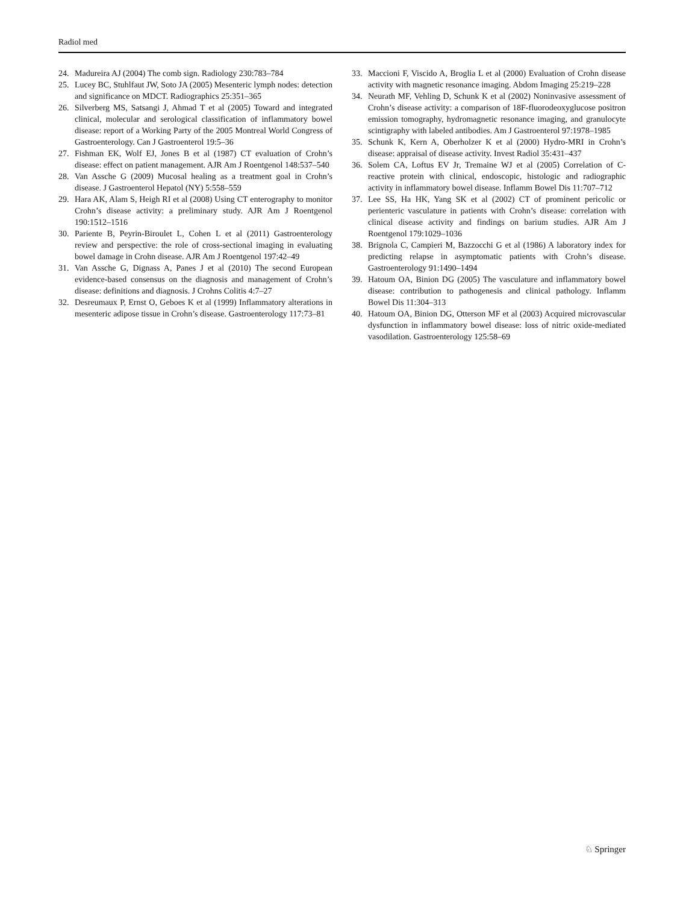Radiol med
24. Madureira AJ (2004) The comb sign. Radiology 230:783–784
25. Lucey BC, Stuhlfaut JW, Soto JA (2005) Mesenteric lymph nodes: detection and significance on MDCT. Radiographics 25:351–365
26. Silverberg MS, Satsangi J, Ahmad T et al (2005) Toward and integrated clinical, molecular and serological classification of inflammatory bowel disease: report of a Working Party of the 2005 Montreal World Congress of Gastroenterology. Can J Gastroenterol 19:5–36
27. Fishman EK, Wolf EJ, Jones B et al (1987) CT evaluation of Crohn’s disease: effect on patient management. AJR Am J Roentgenol 148:537–540
28. Van Assche G (2009) Mucosal healing as a treatment goal in Crohn’s disease. J Gastroenterol Hepatol (NY) 5:558–559
29. Hara AK, Alam S, Heigh RI et al (2008) Using CT enterography to monitor Crohn’s disease activity: a preliminary study. AJR Am J Roentgenol 190:1512–1516
30. Pariente B, Peyrin-Biroulet L, Cohen L et al (2011) Gastroenterology review and perspective: the role of cross-sectional imaging in evaluating bowel damage in Crohn disease. AJR Am J Roentgenol 197:42–49
31. Van Assche G, Dignass A, Panes J et al (2010) The second European evidence-based consensus on the diagnosis and management of Crohn’s disease: definitions and diagnosis. J Crohns Colitis 4:7–27
32. Desreumaux P, Ernst O, Geboes K et al (1999) Inflammatory alterations in mesenteric adipose tissue in Crohn’s disease. Gastroenterology 117:73–81
33. Maccioni F, Viscido A, Broglia L et al (2000) Evaluation of Crohn disease activity with magnetic resonance imaging. Abdom Imaging 25:219–228
34. Neurath MF, Vehling D, Schunk K et al (2002) Noninvasive assessment of Crohn’s disease activity: a comparison of 18F-fluorodeoxyglucose positron emission tomography, hydromagnetic resonance imaging, and granulocyte scintigraphy with labeled antibodies. Am J Gastroenterol 97:1978–1985
35. Schunk K, Kern A, Oberholzer K et al (2000) Hydro-MRI in Crohn’s disease: appraisal of disease activity. Invest Radiol 35:431–437
36. Solem CA, Loftus EV Jr, Tremaine WJ et al (2005) Correlation of C-reactive protein with clinical, endoscopic, histologic and radiographic activity in inflammatory bowel disease. Inflamm Bowel Dis 11:707–712
37. Lee SS, Ha HK, Yang SK et al (2002) CT of prominent pericolic or perienteric vasculature in patients with Crohn’s disease: correlation with clinical disease activity and findings on barium studies. AJR Am J Roentgenol 179:1029–1036
38. Brignola C, Campieri M, Bazzocchi G et al (1986) A laboratory index for predicting relapse in asymptomatic patients with Crohn’s disease. Gastroenterology 91:1490–1494
39. Hatoum OA, Binion DG (2005) The vasculature and inflammatory bowel disease: contribution to pathogenesis and clinical pathology. Inflamm Bowel Dis 11:304–313
40. Hatoum OA, Binion DG, Otterson MF et al (2003) Acquired microvascular dysfunction in inflammatory bowel disease: loss of nitric oxide-mediated vasodilation. Gastroenterology 125:58–69
♘ Springer